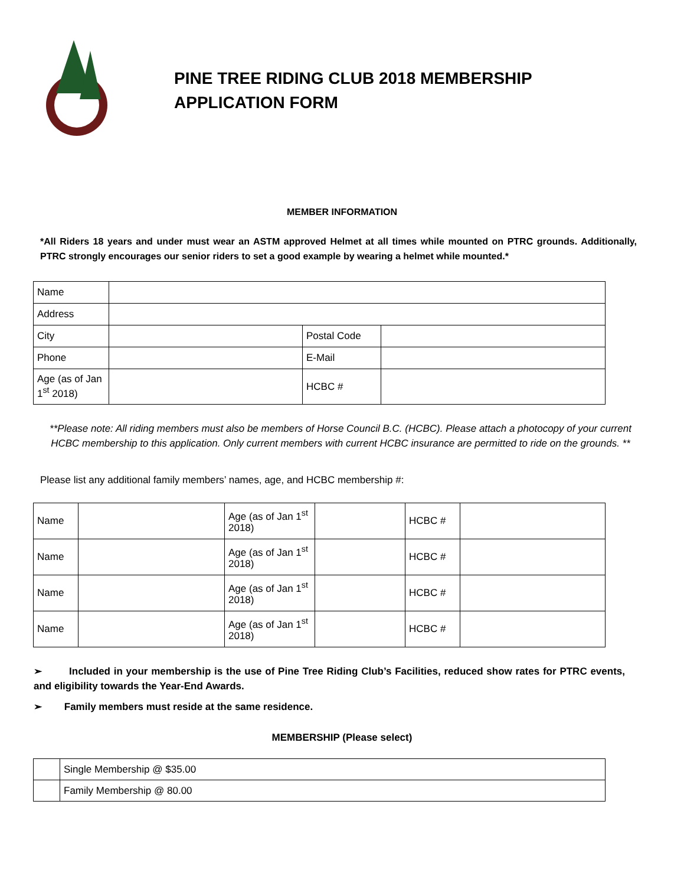PINE TREE RIDING CLUB 2018 MEMBERSHIP
APPLICATION FORM
MEMBER INFORMATION
*All Riders 18 years and under must wear an ASTM approved Helmet at all times while mounted on PTRC grounds. Additionally, PTRC strongly encourages our senior riders to set a good example by wearing a helmet while mounted.*
| Name | | | |
| Address | | | |
| City | | Postal Code | |
| Phone | | E-Mail | |
| Age (as of Jan 1<sup>st</sup> 2018) | | HCBC # | |
**Please note: All riding members must also be members of Horse Council B.C. (HCBC). Please attach a photocopy of your current HCBC membership to this application. Only current members with current HCBC insurance are permitted to ride on the grounds. **
Please list any additional family members’ names, age, and HCBC membership #:
| Name | | Age (as of Jan 1<sup>st</sup> 2018) | | HCBC # | |
| Name | | Age (as of Jan 1<sup>st</sup> 2018) | | HCBC # | |
| Name | | Age (as of Jan 1<sup>st</sup> 2018) | | HCBC # | |
| Name | | Age (as of Jan 1<sup>st</sup> 2018) | | HCBC # | |
➢ Included in your membership is the use of Pine Tree Riding Club’s Facilities, reduced show rates for PTRC events, and eligibility towards the Year-End Awards.
➢ Family members must reside at the same residence.
MEMBERSHIP (Please select)
| | Single Membership @ $35.00 |
| | Family Membership @ 80.00 |